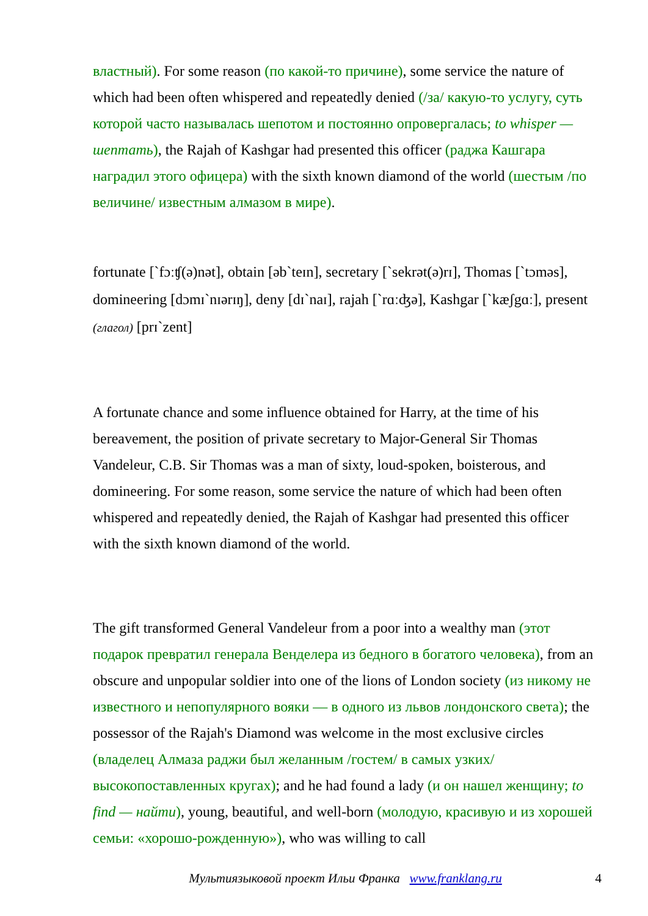властный). For some reason (по какой-то причине), some service the nature of which had been often whispered and repeatedly denied (/за/ какую-то услугу, суть которой часто называлась шепотом и постоянно опровергалась; to whisper — шептать), the Rajah of Kashgar had presented this officer (раджа Кашгара наградил этого офицера) with the sixth known diamond of the world (шестым /по величине/ известным алмазом в мире).
fortunate [`fɔːʧ(ə)nət], obtain [əb`teɪn], secretary [`sekrət(ə)rɪ], Thomas [`tɔməs], domineering [dɔmɪ`nɪərɪŋ], deny [dɪ`naɪ], rajah [`rɑːʤə], Kashgar [`kæʃgɑː], present (глагол) [prɪ`zent]
A fortunate chance and some influence obtained for Harry, at the time of his bereavement, the position of private secretary to Major-General Sir Thomas Vandeleur, C.B. Sir Thomas was a man of sixty, loud-spoken, boisterous, and domineering. For some reason, some service the nature of which had been often whispered and repeatedly denied, the Rajah of Kashgar had presented this officer with the sixth known diamond of the world.
The gift transformed General Vandeleur from a poor into a wealthy man (этот подарок превратил генерала Венделера из бедного в богатого человека), from an obscure and unpopular soldier into one of the lions of London society (из никому не известного и непопулярного вояки — в одного из львов лондонского света); the possessor of the Rajah's Diamond was welcome in the most exclusive circles (владелец Алмаза раджи был желанным /гостем/ в самых узких/высокопоставленных кругах); and he had found a lady (и он нашел женщину; to find — найти), young, beautiful, and well-born (молодую, красивую и из хорошей семьи: «хорошо-рожденную»), who was willing to call
Мультиязыковой проект Ильи Франка www.franklang.ru 4